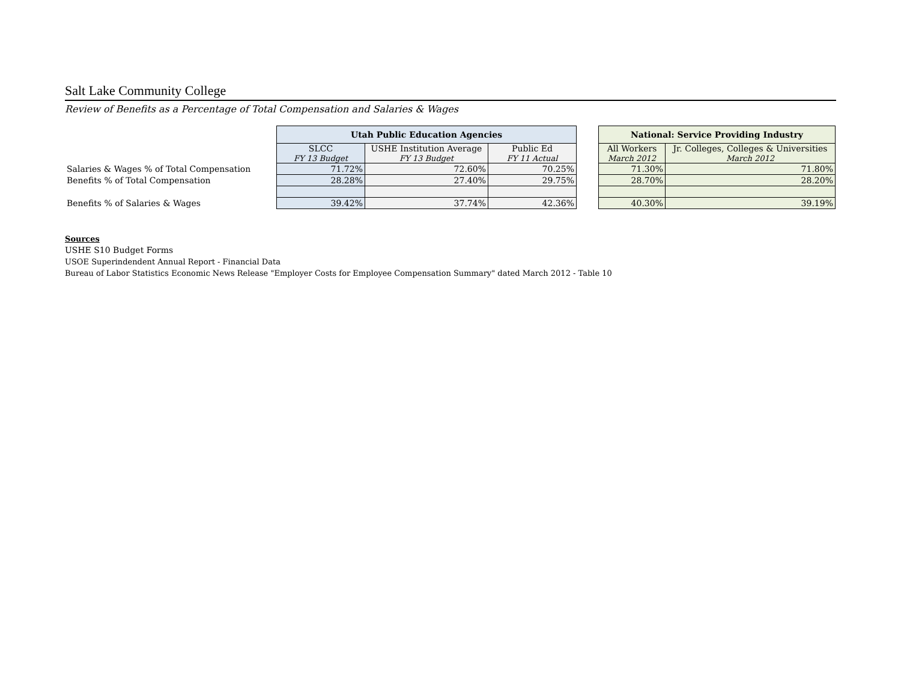Salt Lake Community College
Review of Benefits as a Percentage of Total Compensation and Salaries & Wages
| | Utah Public Education Agencies | | | | National: Service Providing Industry | |
| | SLCC FY 13 Budget | USHE Institution Average FY 13 Budget | Public Ed FY 11 Actual | | All Workers March 2012 | Jr. Colleges, Colleges & Universities March 2012 |
| Salaries & Wages % of Total Compensation | 71.72% | 72.60% | 70.25% | | 71.30% | 71.80% |
| Benefits % of Total Compensation | 28.28% | 27.40% | 29.75% | | 28.70% | 28.20% |
| Benefits % of Salaries & Wages | 39.42% | 37.74% | 42.36% | | 40.30% | 39.19% |
Sources
USHE S10 Budget Forms
USOE Superindendent Annual Report - Financial Data
Bureau of Labor Statistics Economic News Release "Employer Costs for Employee Compensation Summary" dated March 2012 - Table 10